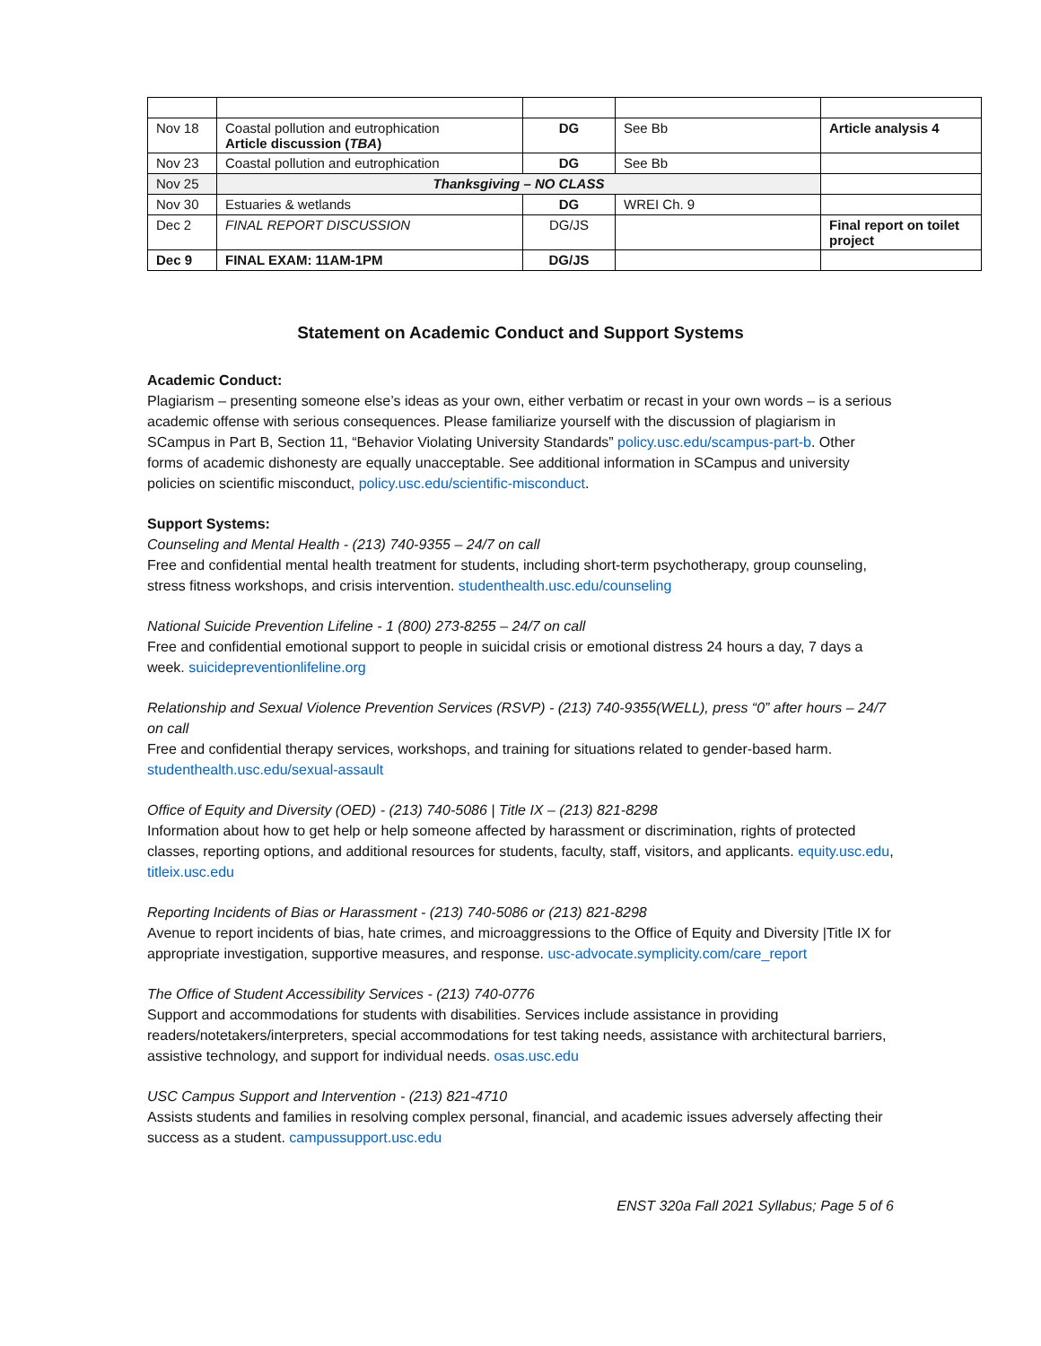| Nov 18 | Coastal pollution and eutrophication Article discussion ( TBA ) | DG | See Bb | Article analysis 4 |
| Nov 23 | Coastal pollution and eutrophication | DG | See Bb | |
| Nov 25 | Thanksgiving – NO CLASS | | | |
| Nov 30 | Estuaries & wetlands | DG | WREI Ch. 9 | |
| Dec 2 | FINAL REPORT DISCUSSION | DG/JS | | Final report on toilet project |
| Dec 9 | FINAL EXAM: 11AM-1PM | DG/JS | | |
Statement on Academic Conduct and Support Systems
Academic Conduct:
Plagiarism – presenting someone else’s ideas as your own, either verbatim or recast in your own words – is a serious academic offense with serious consequences. Please familiarize yourself with the discussion of plagiarism in SCampus in Part B, Section 11, “Behavior Violating University Standards” policy.usc.edu/scampus-part-b. Other forms of academic dishonesty are equally unacceptable. See additional information in SCampus and university policies on scientific misconduct, policy.usc.edu/scientific-misconduct.
Support Systems:
Counseling and Mental Health - (213) 740-9355 – 24/7 on call
Free and confidential mental health treatment for students, including short-term psychotherapy, group counseling, stress fitness workshops, and crisis intervention. studenthealth.usc.edu/counseling
National Suicide Prevention Lifeline - 1 (800) 273-8255 – 24/7 on call
Free and confidential emotional support to people in suicidal crisis or emotional distress 24 hours a day, 7 days a week. suicidepreventionlifeline.org
Relationship and Sexual Violence Prevention Services (RSVP) - (213) 740-9355(WELL), press “0” after hours – 24/7 on call
Free and confidential therapy services, workshops, and training for situations related to gender-based harm. studenthealth.usc.edu/sexual-assault
Office of Equity and Diversity (OED) - (213) 740-5086 | Title IX – (213) 821-8298
Information about how to get help or help someone affected by harassment or discrimination, rights of protected classes, reporting options, and additional resources for students, faculty, staff, visitors, and applicants. equity.usc.edu, titleix.usc.edu
Reporting Incidents of Bias or Harassment - (213) 740-5086 or (213) 821-8298
Avenue to report incidents of bias, hate crimes, and microaggressions to the Office of Equity and Diversity |Title IX for appropriate investigation, supportive measures, and response. usc-advocate.symplicity.com/care_report
The Office of Student Accessibility Services - (213) 740-0776
Support and accommodations for students with disabilities. Services include assistance in providing readers/notetakers/interpreters, special accommodations for test taking needs, assistance with architectural barriers, assistive technology, and support for individual needs. osas.usc.edu
USC Campus Support and Intervention - (213) 821-4710
Assists students and families in resolving complex personal, financial, and academic issues adversely affecting their success as a student. campussupport.usc.edu
ENST 320a Fall 2021 Syllabus; Page 5 of 6